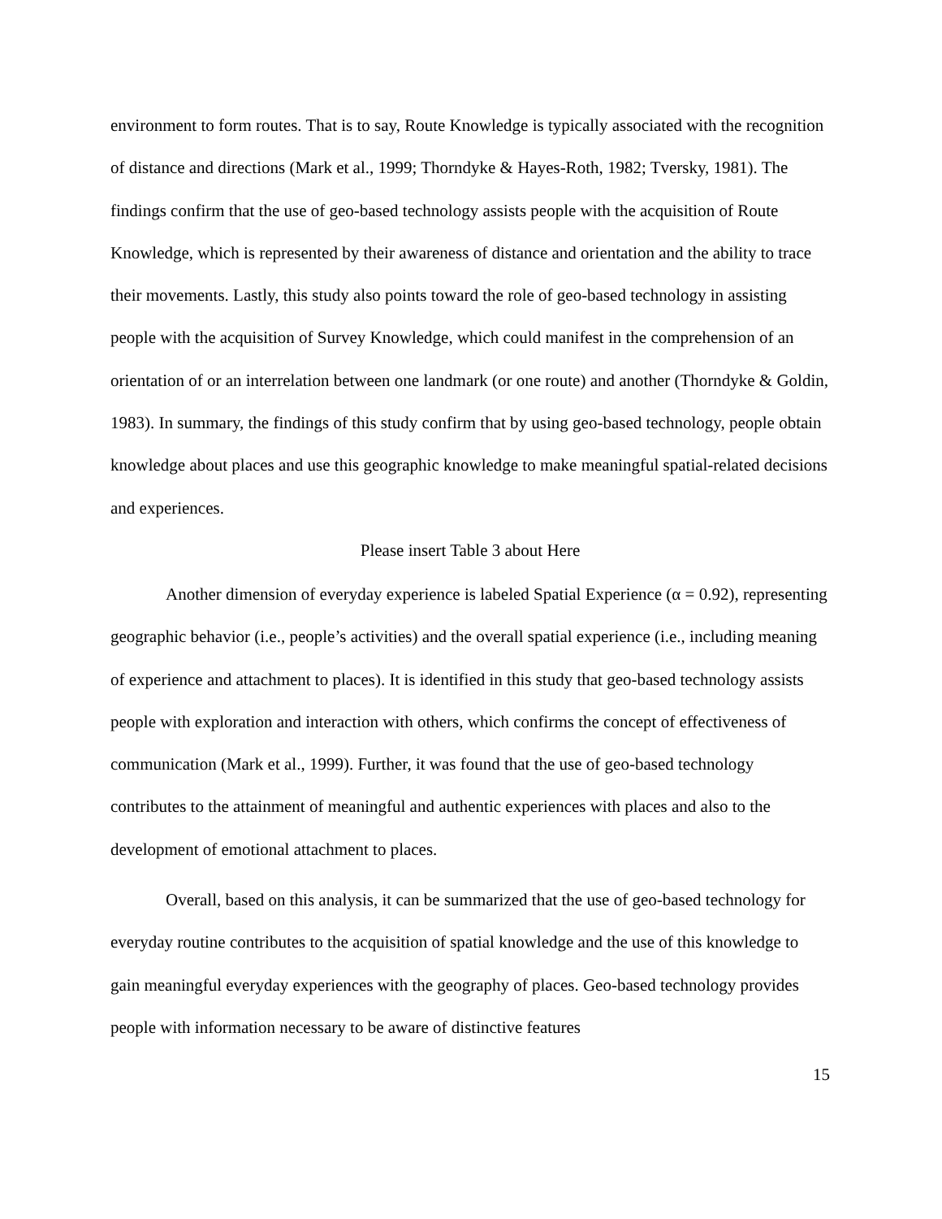environment to form routes. That is to say, Route Knowledge is typically associated with the recognition of distance and directions (Mark et al., 1999; Thorndyke & Hayes-Roth, 1982; Tversky, 1981). The findings confirm that the use of geo-based technology assists people with the acquisition of Route Knowledge, which is represented by their awareness of distance and orientation and the ability to trace their movements. Lastly, this study also points toward the role of geo-based technology in assisting people with the acquisition of Survey Knowledge, which could manifest in the comprehension of an orientation of or an interrelation between one landmark (or one route) and another (Thorndyke & Goldin, 1983). In summary, the findings of this study confirm that by using geo-based technology, people obtain knowledge about places and use this geographic knowledge to make meaningful spatial-related decisions and experiences.
Please insert Table 3 about Here
Another dimension of everyday experience is labeled Spatial Experience (α = 0.92), representing geographic behavior (i.e., people’s activities) and the overall spatial experience (i.e., including meaning of experience and attachment to places). It is identified in this study that geo-based technology assists people with exploration and interaction with others, which confirms the concept of effectiveness of communication (Mark et al., 1999). Further, it was found that the use of geo-based technology contributes to the attainment of meaningful and authentic experiences with places and also to the development of emotional attachment to places.
Overall, based on this analysis, it can be summarized that the use of geo-based technology for everyday routine contributes to the acquisition of spatial knowledge and the use of this knowledge to gain meaningful everyday experiences with the geography of places. Geo-based technology provides people with information necessary to be aware of distinctive features
15